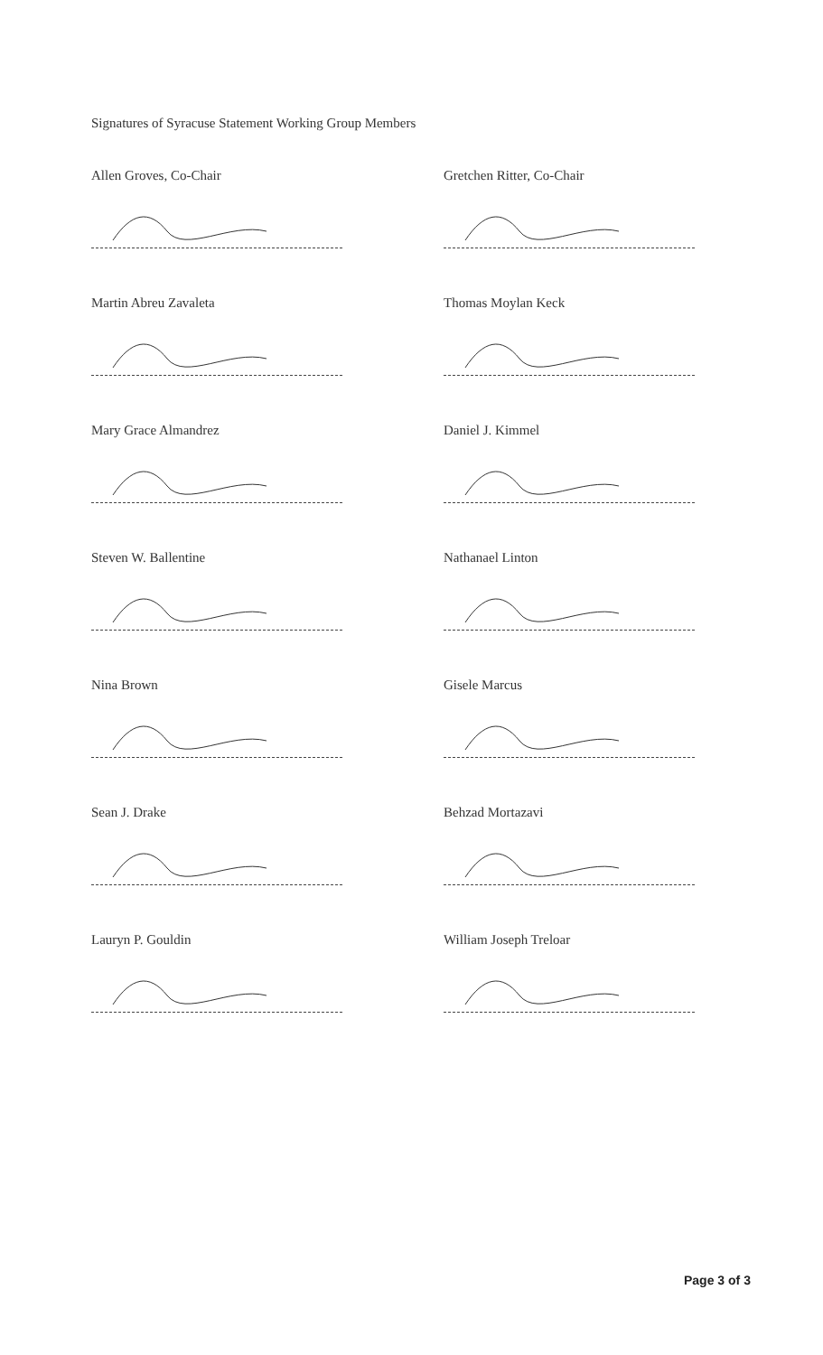Signatures of Syracuse Statement Working Group Members
Allen Groves, Co-Chair
Gretchen Ritter, Co-Chair
Martin Abreu Zavaleta
Thomas Moylan Keck
Mary Grace Almandrez
Daniel J. Kimmel
Steven W. Ballentine
Nathanael Linton
Nina Brown
Gisele Marcus
Sean J. Drake
Behzad Mortazavi
Lauryn P. Gouldin
William Joseph Treloar
Page 3 of 3